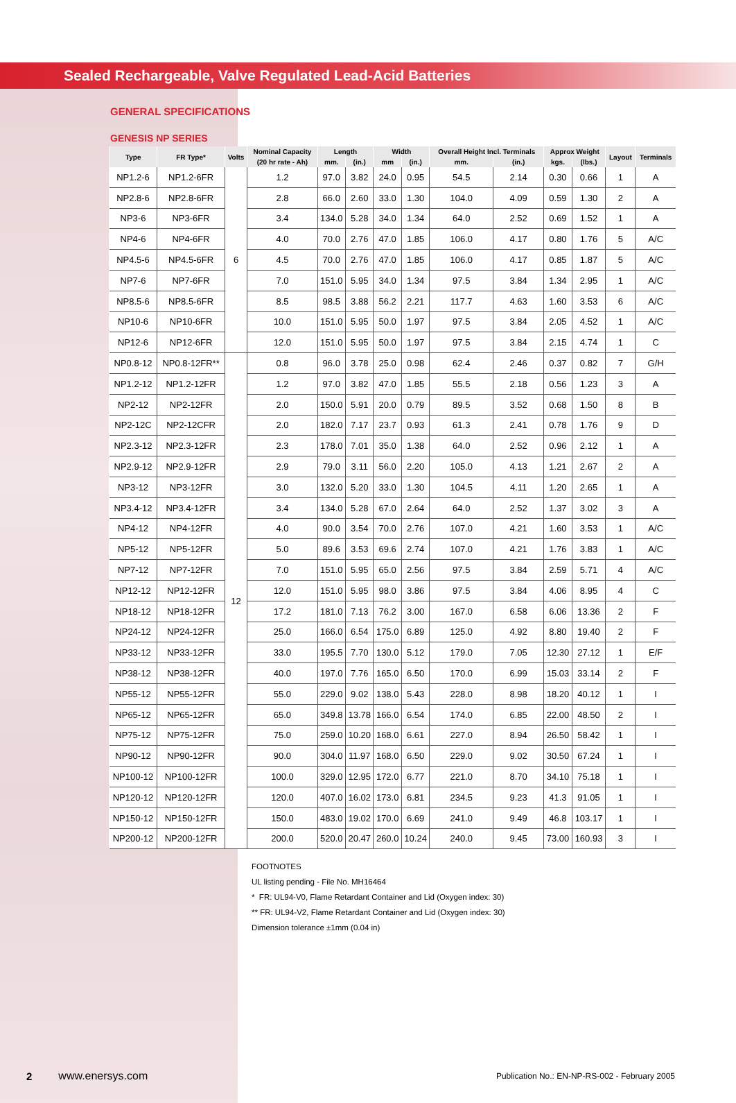Sealed Rechargeable, Valve Regulated Lead-Acid Batteries
GENERAL SPECIFICATIONS
GENESIS NP SERIES
| Type | FR Type* | Volts | Nominal Capacity | Length | | Width | | Overall Height Incl. Terminals | | Approx Weight | | Layout | Terminals |
| --- | --- | --- | --- | --- | --- | --- | --- | --- | --- | --- | --- | --- | --- |
| | | | (20 hr rate - Ah) | mm. | (in.) | mm | (in.) | mm. | (in.) | kgs. | (lbs.) | | |
| NP1.2-6 | NP1.2-6FR | 6 | 1.2 | 97.0 | 3.82 | 24.0 | 0.95 | 54.5 | 2.14 | 0.30 | 0.66 | 1 | A |
| NP2.8-6 | NP2.8-6FR | | 2.8 | 66.0 | 2.60 | 33.0 | 1.30 | 104.0 | 4.09 | 0.59 | 1.30 | 2 | A |
| NP3-6 | NP3-6FR | | 3.4 | 134.0 | 5.28 | 34.0 | 1.34 | 64.0 | 2.52 | 0.69 | 1.52 | 1 | A |
| NP4-6 | NP4-6FR | | 4.0 | 70.0 | 2.76 | 47.0 | 1.85 | 106.0 | 4.17 | 0.80 | 1.76 | 5 | A/C |
| NP4.5-6 | NP4.5-6FR | | 4.5 | 70.0 | 2.76 | 47.0 | 1.85 | 106.0 | 4.17 | 0.85 | 1.87 | 5 | A/C |
| NP7-6 | NP7-6FR | | 7.0 | 151.0 | 5.95 | 34.0 | 1.34 | 97.5 | 3.84 | 1.34 | 2.95 | 1 | A/C |
| NP8.5-6 | NP8.5-6FR | | 8.5 | 98.5 | 3.88 | 56.2 | 2.21 | 117.7 | 4.63 | 1.60 | 3.53 | 6 | A/C |
| NP10-6 | NP10-6FR | | 10.0 | 151.0 | 5.95 | 50.0 | 1.97 | 97.5 | 3.84 | 2.05 | 4.52 | 1 | A/C |
| NP12-6 | NP12-6FR | | 12.0 | 151.0 | 5.95 | 50.0 | 1.97 | 97.5 | 3.84 | 2.15 | 4.74 | 1 | C |
| NP0.8-12 | NP0.8-12FR** | 12 | 0.8 | 96.0 | 3.78 | 25.0 | 0.98 | 62.4 | 2.46 | 0.37 | 0.82 | 7 | G/H |
| NP1.2-12 | NP1.2-12FR | | 1.2 | 97.0 | 3.82 | 47.0 | 1.85 | 55.5 | 2.18 | 0.56 | 1.23 | 3 | A |
| NP2-12 | NP2-12FR | | 2.0 | 150.0 | 5.91 | 20.0 | 0.79 | 89.5 | 3.52 | 0.68 | 1.50 | 8 | B |
| NP2-12C | NP2-12CFR | | 2.0 | 182.0 | 7.17 | 23.7 | 0.93 | 61.3 | 2.41 | 0.78 | 1.76 | 9 | D |
| NP2.3-12 | NP2.3-12FR | | 2.3 | 178.0 | 7.01 | 35.0 | 1.38 | 64.0 | 2.52 | 0.96 | 2.12 | 1 | A |
| NP2.9-12 | NP2.9-12FR | | 2.9 | 79.0 | 3.11 | 56.0 | 2.20 | 105.0 | 4.13 | 1.21 | 2.67 | 2 | A |
| NP3-12 | NP3-12FR | | 3.0 | 132.0 | 5.20 | 33.0 | 1.30 | 104.5 | 4.11 | 1.20 | 2.65 | 1 | A |
| NP3.4-12 | NP3.4-12FR | | 3.4 | 134.0 | 5.28 | 67.0 | 2.64 | 64.0 | 2.52 | 1.37 | 3.02 | 3 | A |
| NP4-12 | NP4-12FR | | 4.0 | 90.0 | 3.54 | 70.0 | 2.76 | 107.0 | 4.21 | 1.60 | 3.53 | 1 | A/C |
| NP5-12 | NP5-12FR | | 5.0 | 89.6 | 3.53 | 69.6 | 2.74 | 107.0 | 4.21 | 1.76 | 3.83 | 1 | A/C |
| NP7-12 | NP7-12FR | | 7.0 | 151.0 | 5.95 | 65.0 | 2.56 | 97.5 | 3.84 | 2.59 | 5.71 | 4 | A/C |
| NP12-12 | NP12-12FR | | 12.0 | 151.0 | 5.95 | 98.0 | 3.86 | 97.5 | 3.84 | 4.06 | 8.95 | 4 | C |
| NP18-12 | NP18-12FR | | 17.2 | 181.0 | 7.13 | 76.2 | 3.00 | 167.0 | 6.58 | 6.06 | 13.36 | 2 | F |
| NP24-12 | NP24-12FR | | 25.0 | 166.0 | 6.54 | 175.0 | 6.89 | 125.0 | 4.92 | 8.80 | 19.40 | 2 | F |
| NP33-12 | NP33-12FR | | 33.0 | 195.5 | 7.70 | 130.0 | 5.12 | 179.0 | 7.05 | 12.30 | 27.12 | 1 | E/F |
| NP38-12 | NP38-12FR | | 40.0 | 197.0 | 7.76 | 165.0 | 6.50 | 170.0 | 6.99 | 15.03 | 33.14 | 2 | F |
| NP55-12 | NP55-12FR | | 55.0 | 229.0 | 9.02 | 138.0 | 5.43 | 228.0 | 8.98 | 18.20 | 40.12 | 1 | I |
| NP65-12 | NP65-12FR | | 65.0 | 349.8 | 13.78 | 166.0 | 6.54 | 174.0 | 6.85 | 22.00 | 48.50 | 2 | I |
| NP75-12 | NP75-12FR | | 75.0 | 259.0 | 10.20 | 168.0 | 6.61 | 227.0 | 8.94 | 26.50 | 58.42 | 1 | I |
| NP90-12 | NP90-12FR | | 90.0 | 304.0 | 11.97 | 168.0 | 6.50 | 229.0 | 9.02 | 30.50 | 67.24 | 1 | I |
| NP100-12 | NP100-12FR | | 100.0 | 329.0 | 12.95 | 172.0 | 6.77 | 221.0 | 8.70 | 34.10 | 75.18 | 1 | I |
| NP120-12 | NP120-12FR | | 120.0 | 407.0 | 16.02 | 173.0 | 6.81 | 234.5 | 9.23 | 41.3 | 91.05 | 1 | I |
| NP150-12 | NP150-12FR | | 150.0 | 483.0 | 19.02 | 170.0 | 6.69 | 241.0 | 9.49 | 46.8 | 103.17 | 1 | I |
| NP200-12 | NP200-12FR | | 200.0 | 520.0 | 20.47 | 260.0 | 10.24 | 240.0 | 9.45 | 73.00 | 160.93 | 3 | I |
FOOTNOTES
UL listing pending - File No. MH16464
* FR: UL94-V0, Flame Retardant Container and Lid (Oxygen index: 30)
** FR: UL94-V2, Flame Retardant Container and Lid (Oxygen index: 30)
Dimension tolerance ±1mm (0.04 in)
2 www.enersys.com Publication No.: EN-NP-RS-002 - February 2005